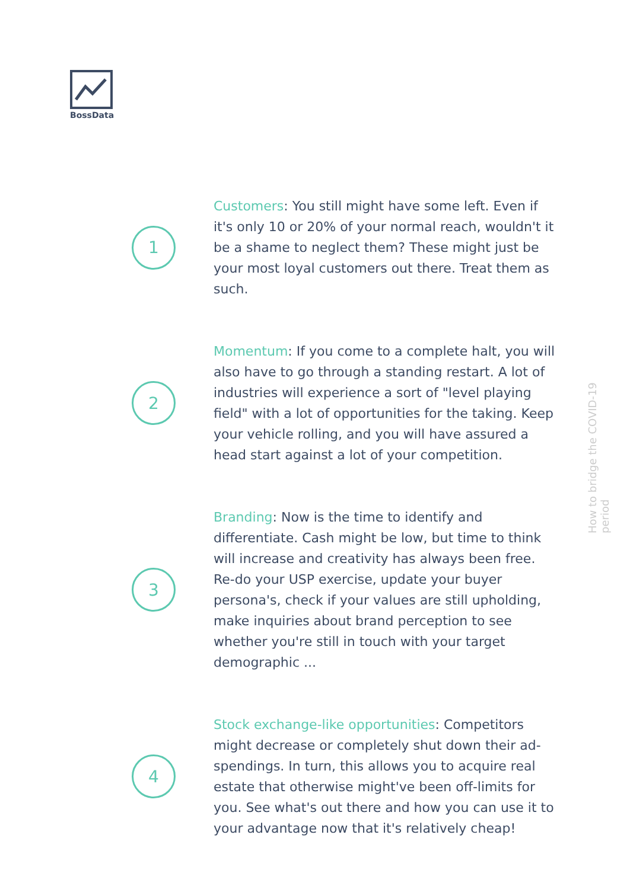BossData
1
Customers: You still might have some left. Even if it's only 10 or 20% of your normal reach, wouldn't it be a shame to neglect them? These might just be your most loyal customers out there. Treat them as such.
2
Momentum: If you come to a complete halt, you will also have to go through a standing restart. A lot of industries will experience a sort of "level playing field" with a lot of opportunities for the taking. Keep your vehicle rolling, and you will have assured a head start against a lot of your competition.
3
Branding: Now is the time to identify and differentiate. Cash might be low, but time to think will increase and creativity has always been free. Re-do your USP exercise, update your buyer persona's, check if your values are still upholding, make inquiries about brand perception to see whether you're still in touch with your target demographic ...
4
Stock exchange-like opportunities: Competitors might decrease or completely shut down their ad-spendings. In turn, this allows you to acquire real estate that otherwise might've been off-limits for you. See what's out there and how you can use it to your advantage now that it's relatively cheap!
How to bridge the COVID-19 period